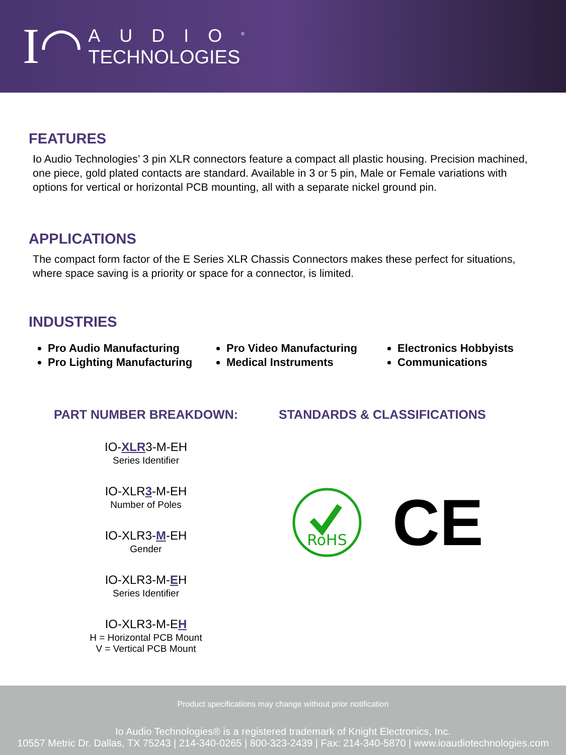I◠
AUDIO<sup>®</sup>
TECHNOLOGIES
FEATURES
Io Audio Technologies’ 3 pin XLR connectors feature a compact all plastic housing. Precision machined, one piece, gold plated contacts are standard. Available in 3 or 5 pin, Male or Female variations with options for vertical or horizontal PCB mounting, all with a separate nickel ground pin.
APPLICATIONS
The compact form factor of the E Series XLR Chassis Connectors makes these perfect for situations, where space saving is a priority or space for a connector, is limited.
INDUSTRIES
Pro Audio Manufacturing
Pro Lighting Manufacturing
Pro Video Manufacturing
Medical Instruments
Electronics Hobbyists
Communications
PART NUMBER BREAKDOWN:
IO-XLR3-M-EH
Series Identifier
IO-XLR3-M-EH
Number of Poles
IO-XLR3-M-EH
Gender
IO-XLR3-M-EH
Series Identifier
IO-XLR3-M-EH
H = Horizontal PCB Mount
V = Vertical PCB Mount
STANDARDS & CLASSIFICATIONS
RoHS
CE
Product specifications may change without prior notification
Io Audio Technologies® is a registered trademark of Knight Electronics, Inc.
10557 Metric Dr. Dallas, TX 75243 | 214-340-0265 | 800-323-2439 | Fax: 214-340-5870 | www.ioaudiotechnologies.com